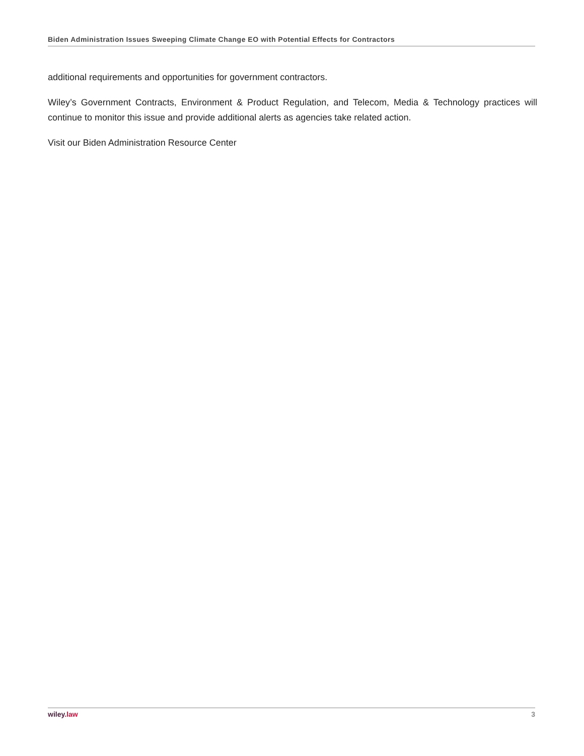Biden Administration Issues Sweeping Climate Change EO with Potential Effects for Contractors
additional requirements and opportunities for government contractors.
Wiley’s Government Contracts, Environment & Product Regulation, and Telecom, Media & Technology practices will continue to monitor this issue and provide additional alerts as agencies take related action.
Visit our Biden Administration Resource Center
wiley.law 3